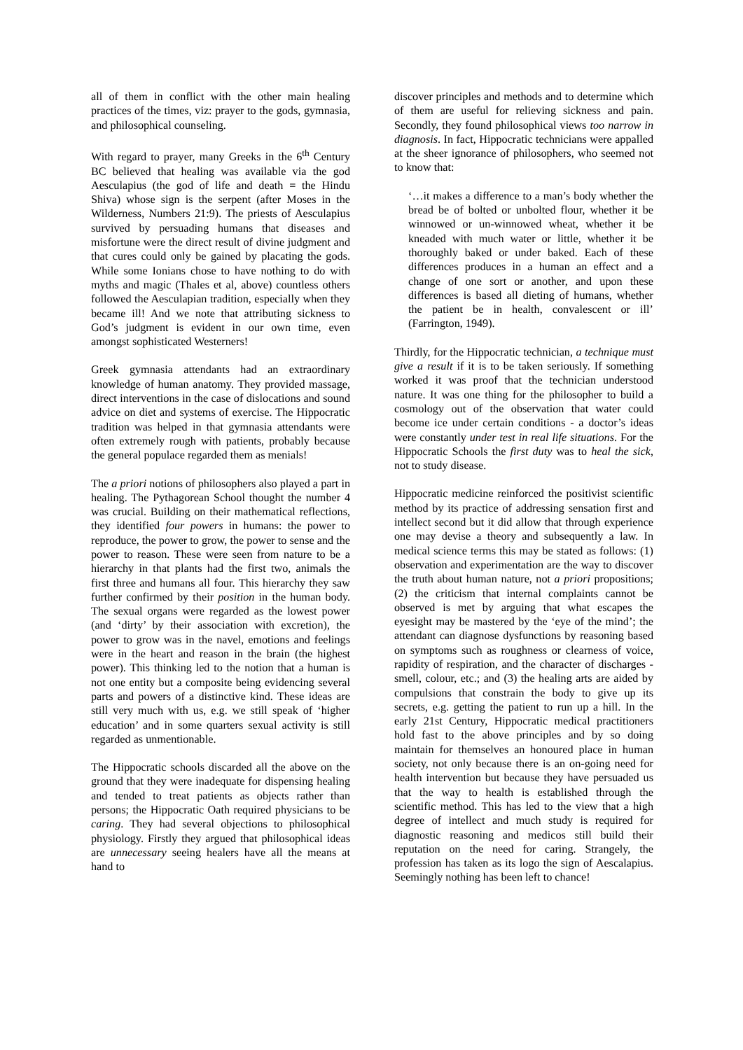all of them in conflict with the other main healing practices of the times, viz: prayer to the gods, gymnasia, and philosophical counseling.
With regard to prayer, many Greeks in the 6<sup>th</sup> Century BC believed that healing was available via the god Aesculapius (the god of life and death = the Hindu Shiva) whose sign is the serpent (after Moses in the Wilderness, Numbers 21:9). The priests of Aesculapius survived by persuading humans that diseases and misfortune were the direct result of divine judgment and that cures could only be gained by placating the gods. While some Ionians chose to have nothing to do with myths and magic (Thales et al, above) countless others followed the Aesculapian tradition, especially when they became ill! And we note that attributing sickness to God’s judgment is evident in our own time, even amongst sophisticated Westerners!
Greek gymnasia attendants had an extraordinary knowledge of human anatomy. They provided massage, direct interventions in the case of dislocations and sound advice on diet and systems of exercise. The Hippocratic tradition was helped in that gymnasia attendants were often extremely rough with patients, probably because the general populace regarded them as menials!
The a priori notions of philosophers also played a part in healing. The Pythagorean School thought the number 4 was crucial. Building on their mathematical reflections, they identified four powers in humans: the power to reproduce, the power to grow, the power to sense and the power to reason. These were seen from nature to be a hierarchy in that plants had the first two, animals the first three and humans all four. This hierarchy they saw further confirmed by their position in the human body. The sexual organs were regarded as the lowest power (and ‘dirty’ by their association with excretion), the power to grow was in the navel, emotions and feelings were in the heart and reason in the brain (the highest power). This thinking led to the notion that a human is not one entity but a composite being evidencing several parts and powers of a distinctive kind. These ideas are still very much with us, e.g. we still speak of ‘higher education’ and in some quarters sexual activity is still regarded as unmentionable.
The Hippocratic schools discarded all the above on the ground that they were inadequate for dispensing healing and tended to treat patients as objects rather than persons; the Hippocratic Oath required physicians to be caring. They had several objections to philosophical physiology. Firstly they argued that philosophical ideas are unnecessary seeing healers have all the means at hand to
discover principles and methods and to determine which of them are useful for relieving sickness and pain. Secondly, they found philosophical views too narrow in diagnosis. In fact, Hippocratic technicians were appalled at the sheer ignorance of philosophers, who seemed not to know that:
‘…it makes a difference to a man’s body whether the bread be of bolted or unbolted flour, whether it be winnowed or un-winnowed wheat, whether it be kneaded with much water or little, whether it be thoroughly baked or under baked. Each of these differences produces in a human an effect and a change of one sort or another, and upon these differences is based all dieting of humans, whether the patient be in health, convalescent or ill’ (Farrington, 1949).
Thirdly, for the Hippocratic technician, a technique must give a result if it is to be taken seriously. If something worked it was proof that the technician understood nature. It was one thing for the philosopher to build a cosmology out of the observation that water could become ice under certain conditions - a doctor’s ideas were constantly under test in real life situations. For the Hippocratic Schools the first duty was to heal the sick, not to study disease.
Hippocratic medicine reinforced the positivist scientific method by its practice of addressing sensation first and intellect second but it did allow that through experience one may devise a theory and subsequently a law. In medical science terms this may be stated as follows: (1) observation and experimentation are the way to discover the truth about human nature, not a priori propositions; (2) the criticism that internal complaints cannot be observed is met by arguing that what escapes the eyesight may be mastered by the ‘eye of the mind’; the attendant can diagnose dysfunctions by reasoning based on symptoms such as roughness or clearness of voice, rapidity of respiration, and the character of discharges - smell, colour, etc.; and (3) the healing arts are aided by compulsions that constrain the body to give up its secrets, e.g. getting the patient to run up a hill. In the early 21st Century, Hippocratic medical practitioners hold fast to the above principles and by so doing maintain for themselves an honoured place in human society, not only because there is an on-going need for health intervention but because they have persuaded us that the way to health is established through the scientific method. This has led to the view that a high degree of intellect and much study is required for diagnostic reasoning and medicos still build their reputation on the need for caring. Strangely, the profession has taken as its logo the sign of Aescalapius. Seemingly nothing has been left to chance!